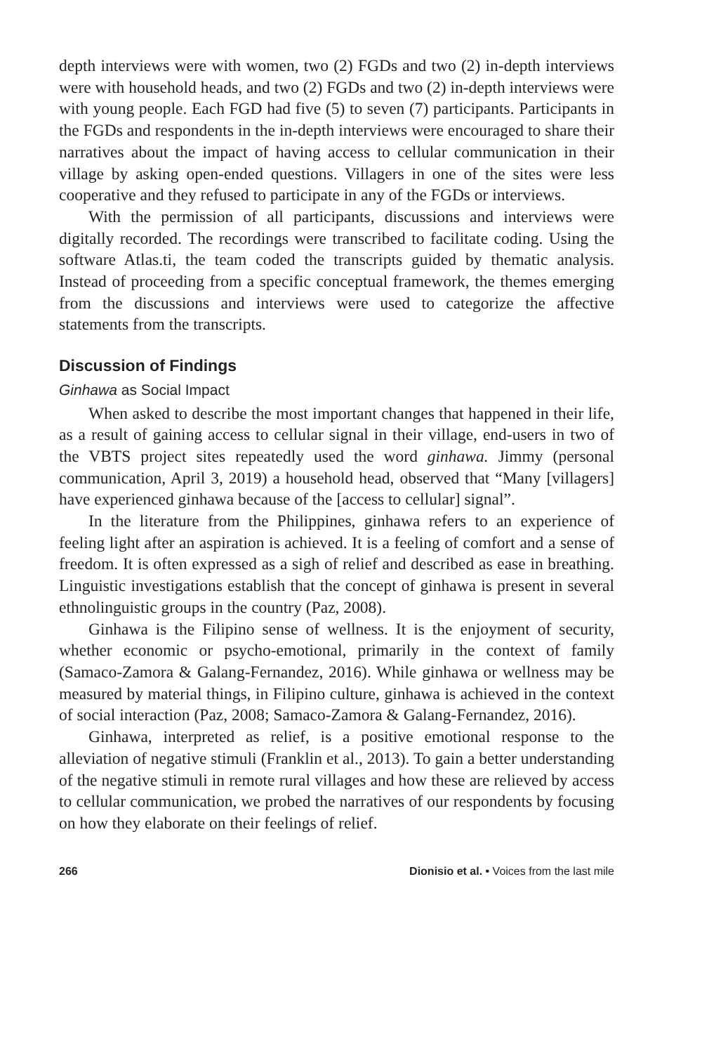depth interviews were with women, two (2) FGDs and two (2) in-depth interviews were with household heads, and two (2) FGDs and two (2) in-depth interviews were with young people. Each FGD had five (5) to seven (7) participants. Participants in the FGDs and respondents in the in-depth interviews were encouraged to share their narratives about the impact of having access to cellular communication in their village by asking open-ended questions. Villagers in one of the sites were less cooperative and they refused to participate in any of the FGDs or interviews.
With the permission of all participants, discussions and interviews were digitally recorded. The recordings were transcribed to facilitate coding. Using the software Atlas.ti, the team coded the transcripts guided by thematic analysis. Instead of proceeding from a specific conceptual framework, the themes emerging from the discussions and interviews were used to categorize the affective statements from the transcripts.
Discussion of Findings
Ginhawa as Social Impact
When asked to describe the most important changes that happened in their life, as a result of gaining access to cellular signal in their village, end-users in two of the VBTS project sites repeatedly used the word ginhawa. Jimmy (personal communication, April 3, 2019) a household head, observed that “Many [villagers] have experienced ginhawa because of the [access to cellular] signal”.
In the literature from the Philippines, ginhawa refers to an experience of feeling light after an aspiration is achieved. It is a feeling of comfort and a sense of freedom. It is often expressed as a sigh of relief and described as ease in breathing. Linguistic investigations establish that the concept of ginhawa is present in several ethnolinguistic groups in the country (Paz, 2008).
Ginhawa is the Filipino sense of wellness. It is the enjoyment of security, whether economic or psycho-emotional, primarily in the context of family (Samaco-Zamora & Galang-Fernandez, 2016). While ginhawa or wellness may be measured by material things, in Filipino culture, ginhawa is achieved in the context of social interaction (Paz, 2008; Samaco-Zamora & Galang-Fernandez, 2016).
Ginhawa, interpreted as relief, is a positive emotional response to the alleviation of negative stimuli (Franklin et al., 2013). To gain a better understanding of the negative stimuli in remote rural villages and how these are relieved by access to cellular communication, we probed the narratives of our respondents by focusing on how they elaborate on their feelings of relief.
266 Dionisio et al. • Voices from the last mile